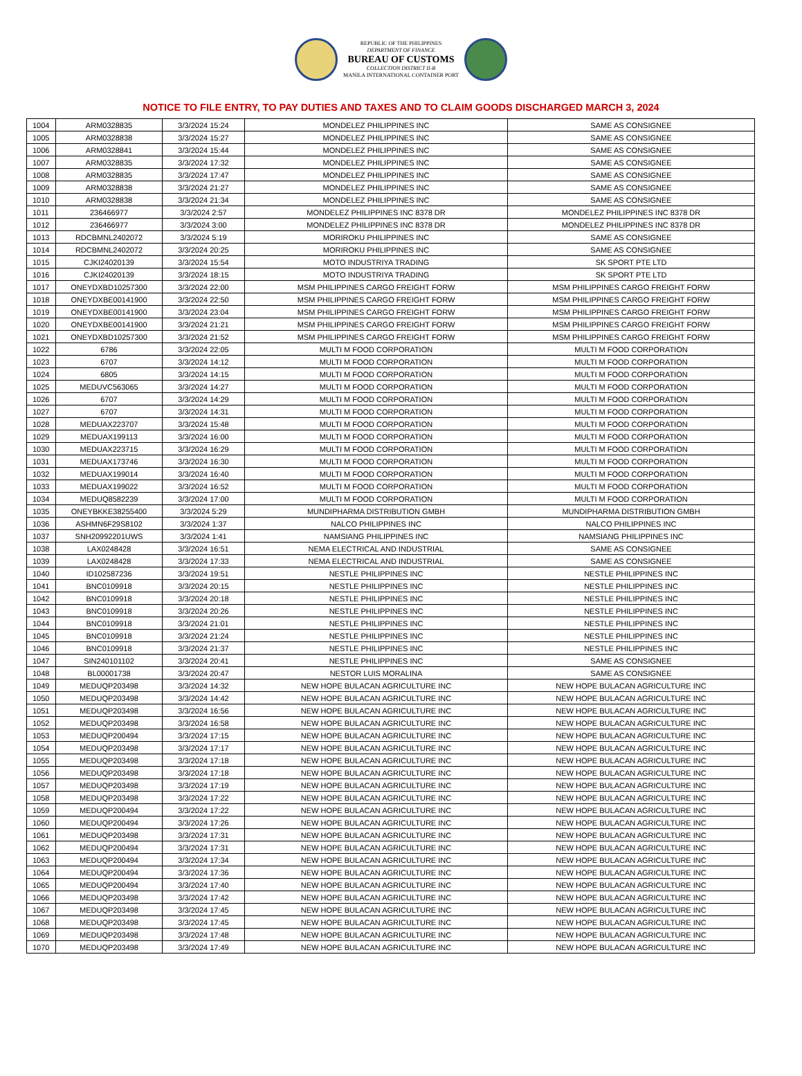REPUBLIC OF THE PHILIPPINES
DEPARTMENT OF FINANCE
BUREAU OF CUSTOMS
COLLECTION DISTRICT II-B
MANILA INTERNATIONAL CONTAINER PORT
NOTICE TO FILE ENTRY, TO PAY DUTIES AND TAXES AND TO CLAIM GOODS DISCHARGED MARCH 3, 2024
| 1004 | ARM0328835 | 3/3/2024 15:24 | MONDELEZ PHILIPPINES INC | SAME AS CONSIGNEE |
| 1005 | ARM0328838 | 3/3/2024 15:27 | MONDELEZ PHILIPPINES INC | SAME AS CONSIGNEE |
| 1006 | ARM0328841 | 3/3/2024 15:44 | MONDELEZ PHILIPPINES INC | SAME AS CONSIGNEE |
| 1007 | ARM0328835 | 3/3/2024 17:32 | MONDELEZ PHILIPPINES INC | SAME AS CONSIGNEE |
| 1008 | ARM0328835 | 3/3/2024 17:47 | MONDELEZ PHILIPPINES INC | SAME AS CONSIGNEE |
| 1009 | ARM0328838 | 3/3/2024 21:27 | MONDELEZ PHILIPPINES INC | SAME AS CONSIGNEE |
| 1010 | ARM0328838 | 3/3/2024 21:34 | MONDELEZ PHILIPPINES INC | SAME AS CONSIGNEE |
| 1011 | 236466977 | 3/3/2024 2:57 | MONDELEZ PHILIPPINES INC 8378 DR | MONDELEZ PHILIPPINES INC 8378 DR |
| 1012 | 236466977 | 3/3/2024 3:00 | MONDELEZ PHILIPPINES INC 8378 DR | MONDELEZ PHILIPPINES INC 8378 DR |
| 1013 | RDCBMNL2402072 | 3/3/2024 5:19 | MORIROKU PHILIPPINES INC | SAME AS CONSIGNEE |
| 1014 | RDCBMNL2402072 | 3/3/2024 20:25 | MORIROKU PHILIPPINES INC | SAME AS CONSIGNEE |
| 1015 | CJKI24020139 | 3/3/2024 15:54 | MOTO INDUSTRIYA TRADING | SK SPORT PTE LTD |
| 1016 | CJKI24020139 | 3/3/2024 18:15 | MOTO INDUSTRIYA TRADING | SK SPORT PTE LTD |
| 1017 | ONEYDXBD10257300 | 3/3/2024 22:00 | MSM PHILIPPINES CARGO FREIGHT FORW | MSM PHILIPPINES CARGO FREIGHT FORW |
| 1018 | ONEYDXBE00141900 | 3/3/2024 22:50 | MSM PHILIPPINES CARGO FREIGHT FORW | MSM PHILIPPINES CARGO FREIGHT FORW |
| 1019 | ONEYDXBE00141900 | 3/3/2024 23:04 | MSM PHILIPPINES CARGO FREIGHT FORW | MSM PHILIPPINES CARGO FREIGHT FORW |
| 1020 | ONEYDXBE00141900 | 3/3/2024 21:21 | MSM PHILIPPINES CARGO FREIGHT FORW | MSM PHILIPPINES CARGO FREIGHT FORW |
| 1021 | ONEYDXBD10257300 | 3/3/2024 21:52 | MSM PHILIPPINES CARGO FREIGHT FORW | MSM PHILIPPINES CARGO FREIGHT FORW |
| 1022 | 6786 | 3/3/2024 22:05 | MULTI M FOOD CORPORATION | MULTI M FOOD CORPORATION |
| 1023 | 6707 | 3/3/2024 14:12 | MULTI M FOOD CORPORATION | MULTI M FOOD CORPORATION |
| 1024 | 6805 | 3/3/2024 14:15 | MULTI M FOOD CORPORATION | MULTI M FOOD CORPORATION |
| 1025 | MEDUVC563065 | 3/3/2024 14:27 | MULTI M FOOD CORPORATION | MULTI M FOOD CORPORATION |
| 1026 | 6707 | 3/3/2024 14:29 | MULTI M FOOD CORPORATION | MULTI M FOOD CORPORATION |
| 1027 | 6707 | 3/3/2024 14:31 | MULTI M FOOD CORPORATION | MULTI M FOOD CORPORATION |
| 1028 | MEDUAX223707 | 3/3/2024 15:48 | MULTI M FOOD CORPORATION | MULTI M FOOD CORPORATION |
| 1029 | MEDUAX199113 | 3/3/2024 16:00 | MULTI M FOOD CORPORATION | MULTI M FOOD CORPORATION |
| 1030 | MEDUAX223715 | 3/3/2024 16:29 | MULTI M FOOD CORPORATION | MULTI M FOOD CORPORATION |
| 1031 | MEDUAX173746 | 3/3/2024 16:30 | MULTI M FOOD CORPORATION | MULTI M FOOD CORPORATION |
| 1032 | MEDUAX199014 | 3/3/2024 16:40 | MULTI M FOOD CORPORATION | MULTI M FOOD CORPORATION |
| 1033 | MEDUAX199022 | 3/3/2024 16:52 | MULTI M FOOD CORPORATION | MULTI M FOOD CORPORATION |
| 1034 | MEDUQ8582239 | 3/3/2024 17:00 | MULTI M FOOD CORPORATION | MULTI M FOOD CORPORATION |
| 1035 | ONEYBKKE38255400 | 3/3/2024 5:29 | MUNDIPHARMA DISTRIBUTION GMBH | MUNDIPHARMA DISTRIBUTION GMBH |
| 1036 | ASHMN6F29S8102 | 3/3/2024 1:37 | NALCO PHILIPPINES INC | NALCO PHILIPPINES INC |
| 1037 | SNH20992201UWS | 3/3/2024 1:41 | NAMSIANG PHILIPPINES INC | NAMSIANG PHILIPPINES INC |
| 1038 | LAX0248428 | 3/3/2024 16:51 | NEMA ELECTRICAL AND INDUSTRIAL | SAME AS CONSIGNEE |
| 1039 | LAX0248428 | 3/3/2024 17:33 | NEMA ELECTRICAL AND INDUSTRIAL | SAME AS CONSIGNEE |
| 1040 | ID102587236 | 3/3/2024 19:51 | NESTLE PHILIPPINES INC | NESTLE PHILIPPINES INC |
| 1041 | BNC0109918 | 3/3/2024 20:15 | NESTLE PHILIPPINES INC | NESTLE PHILIPPINES INC |
| 1042 | BNC0109918 | 3/3/2024 20:18 | NESTLE PHILIPPINES INC | NESTLE PHILIPPINES INC |
| 1043 | BNC0109918 | 3/3/2024 20:26 | NESTLE PHILIPPINES INC | NESTLE PHILIPPINES INC |
| 1044 | BNC0109918 | 3/3/2024 21:01 | NESTLE PHILIPPINES INC | NESTLE PHILIPPINES INC |
| 1045 | BNC0109918 | 3/3/2024 21:24 | NESTLE PHILIPPINES INC | NESTLE PHILIPPINES INC |
| 1046 | BNC0109918 | 3/3/2024 21:37 | NESTLE PHILIPPINES INC | NESTLE PHILIPPINES INC |
| 1047 | SIN240101102 | 3/3/2024 20:41 | NESTLE PHILIPPINES INC | SAME AS CONSIGNEE |
| 1048 | BL00001738 | 3/3/2024 20:47 | NESTOR LUIS MORALINA | SAME AS CONSIGNEE |
| 1049 | MEDUQP203498 | 3/3/2024 14:32 | NEW HOPE BULACAN AGRICULTURE INC | NEW HOPE BULACAN AGRICULTURE INC |
| 1050 | MEDUQP203498 | 3/3/2024 14:42 | NEW HOPE BULACAN AGRICULTURE INC | NEW HOPE BULACAN AGRICULTURE INC |
| 1051 | MEDUQP203498 | 3/3/2024 16:56 | NEW HOPE BULACAN AGRICULTURE INC | NEW HOPE BULACAN AGRICULTURE INC |
| 1052 | MEDUQP203498 | 3/3/2024 16:58 | NEW HOPE BULACAN AGRICULTURE INC | NEW HOPE BULACAN AGRICULTURE INC |
| 1053 | MEDUQP200494 | 3/3/2024 17:15 | NEW HOPE BULACAN AGRICULTURE INC | NEW HOPE BULACAN AGRICULTURE INC |
| 1054 | MEDUQP203498 | 3/3/2024 17:17 | NEW HOPE BULACAN AGRICULTURE INC | NEW HOPE BULACAN AGRICULTURE INC |
| 1055 | MEDUQP203498 | 3/3/2024 17:18 | NEW HOPE BULACAN AGRICULTURE INC | NEW HOPE BULACAN AGRICULTURE INC |
| 1056 | MEDUQP203498 | 3/3/2024 17:18 | NEW HOPE BULACAN AGRICULTURE INC | NEW HOPE BULACAN AGRICULTURE INC |
| 1057 | MEDUQP203498 | 3/3/2024 17:19 | NEW HOPE BULACAN AGRICULTURE INC | NEW HOPE BULACAN AGRICULTURE INC |
| 1058 | MEDUQP203498 | 3/3/2024 17:22 | NEW HOPE BULACAN AGRICULTURE INC | NEW HOPE BULACAN AGRICULTURE INC |
| 1059 | MEDUQP200494 | 3/3/2024 17:22 | NEW HOPE BULACAN AGRICULTURE INC | NEW HOPE BULACAN AGRICULTURE INC |
| 1060 | MEDUQP200494 | 3/3/2024 17:26 | NEW HOPE BULACAN AGRICULTURE INC | NEW HOPE BULACAN AGRICULTURE INC |
| 1061 | MEDUQP203498 | 3/3/2024 17:31 | NEW HOPE BULACAN AGRICULTURE INC | NEW HOPE BULACAN AGRICULTURE INC |
| 1062 | MEDUQP200494 | 3/3/2024 17:31 | NEW HOPE BULACAN AGRICULTURE INC | NEW HOPE BULACAN AGRICULTURE INC |
| 1063 | MEDUQP200494 | 3/3/2024 17:34 | NEW HOPE BULACAN AGRICULTURE INC | NEW HOPE BULACAN AGRICULTURE INC |
| 1064 | MEDUQP200494 | 3/3/2024 17:36 | NEW HOPE BULACAN AGRICULTURE INC | NEW HOPE BULACAN AGRICULTURE INC |
| 1065 | MEDUQP200494 | 3/3/2024 17:40 | NEW HOPE BULACAN AGRICULTURE INC | NEW HOPE BULACAN AGRICULTURE INC |
| 1066 | MEDUQP203498 | 3/3/2024 17:42 | NEW HOPE BULACAN AGRICULTURE INC | NEW HOPE BULACAN AGRICULTURE INC |
| 1067 | MEDUQP203498 | 3/3/2024 17:45 | NEW HOPE BULACAN AGRICULTURE INC | NEW HOPE BULACAN AGRICULTURE INC |
| 1068 | MEDUQP203498 | 3/3/2024 17:45 | NEW HOPE BULACAN AGRICULTURE INC | NEW HOPE BULACAN AGRICULTURE INC |
| 1069 | MEDUQP203498 | 3/3/2024 17:48 | NEW HOPE BULACAN AGRICULTURE INC | NEW HOPE BULACAN AGRICULTURE INC |
| 1070 | MEDUQP203498 | 3/3/2024 17:49 | NEW HOPE BULACAN AGRICULTURE INC | NEW HOPE BULACAN AGRICULTURE INC |